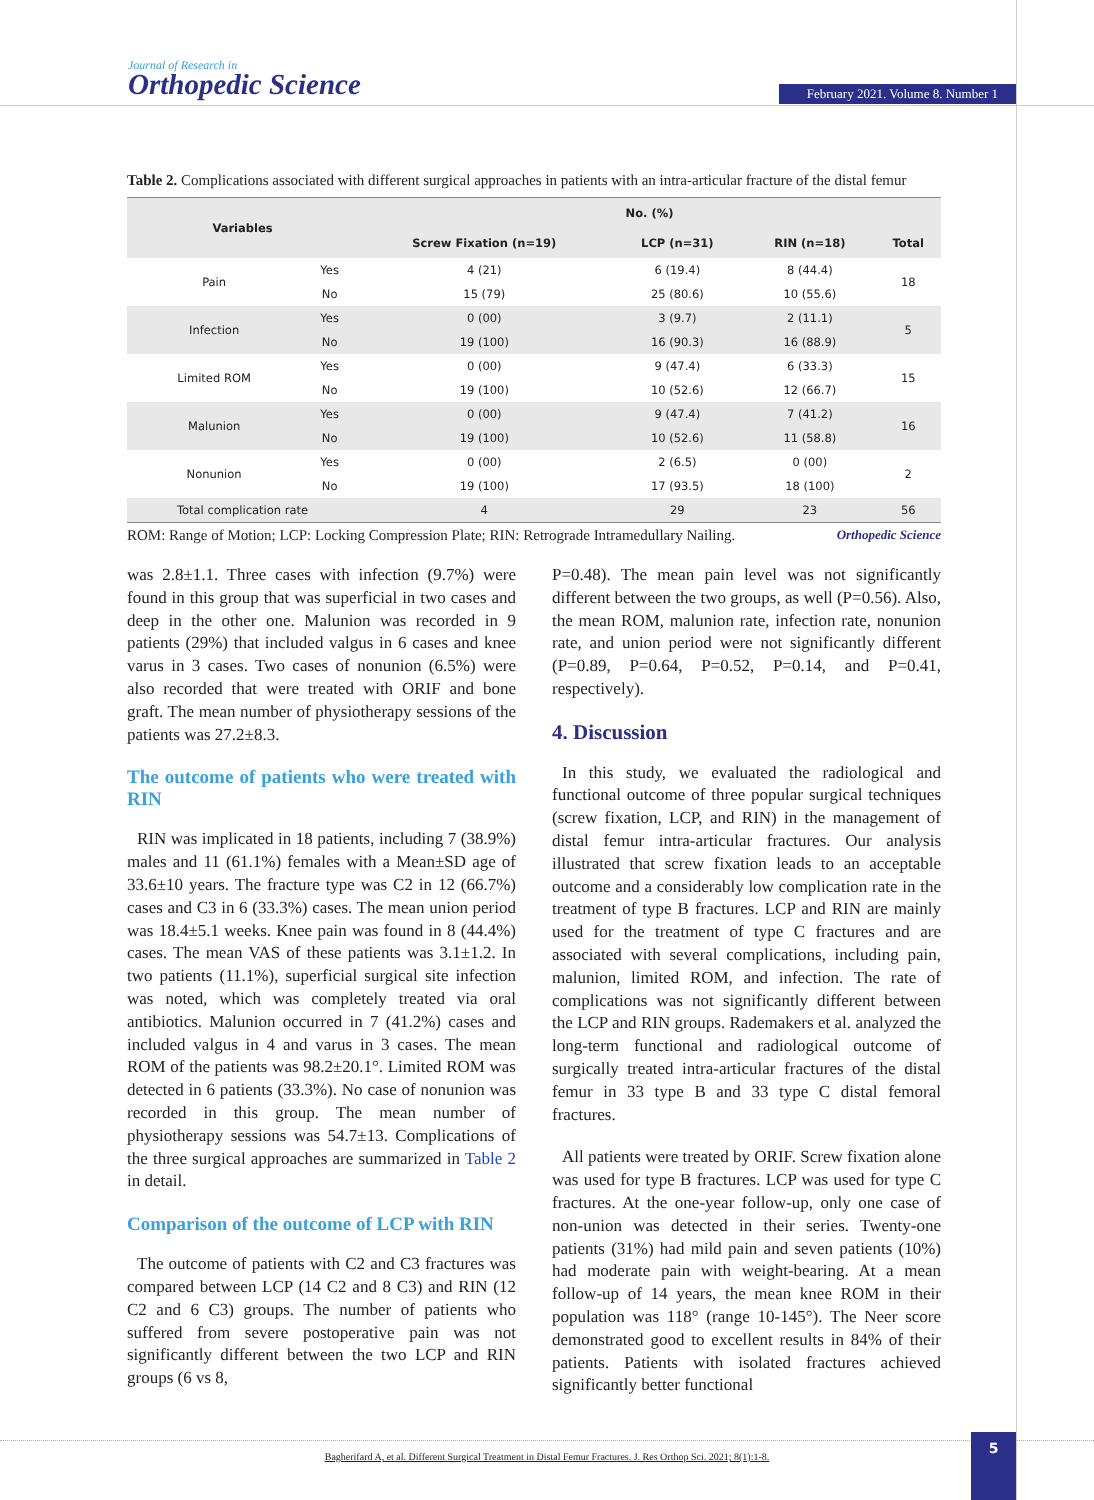Journal of Research in
Orthopedic Science
February 2021. Volume 8. Number 1
Table 2. Complications associated with different surgical approaches in patients with an intra-articular fracture of the distal femur
| Variables | | No. (%) | | | |
| --- | --- | --- | --- | --- | --- |
| | | Screw Fixation (n=19) | LCP (n=31) | RIN (n=18) | Total |
| Pain | Yes | 4 (21) | 6 (19.4) | 8 (44.4) | 18 |
| | No | 15 (79) | 25 (80.6) | 10 (55.6) | |
| Infection | Yes | 0 (00) | 3 (9.7) | 2 (11.1) | 5 |
| | No | 19 (100) | 16 (90.3) | 16 (88.9) | |
| Limited ROM | Yes | 0 (00) | 9 (47.4) | 6 (33.3) | 15 |
| | No | 19 (100) | 10 (52.6) | 12 (66.7) | |
| Malunion | Yes | 0 (00) | 9 (47.4) | 7 (41.2) | 16 |
| | No | 19 (100) | 10 (52.6) | 11 (58.8) | |
| Nonunion | Yes | 0 (00) | 2 (6.5) | 0 (00) | 2 |
| | No | 19 (100) | 17 (93.5) | 18 (100) | |
| Total complication rate | | 4 | 29 | 23 | 56 |
ROM: Range of Motion; LCP: Locking Compression Plate; RIN: Retrograde Intramedullary Nailing. Orthopedic Science
was 2.8±1.1. Three cases with infection (9.7%) were found in this group that was superficial in two cases and deep in the other one. Malunion was recorded in 9 patients (29%) that included valgus in 6 cases and knee varus in 3 cases. Two cases of nonunion (6.5%) were also recorded that were treated with ORIF and bone graft. The mean number of physiotherapy sessions of the patients was 27.2±8.3.
The outcome of patients who were treated with RIN
RIN was implicated in 18 patients, including 7 (38.9%) males and 11 (61.1%) females with a Mean±SD age of 33.6±10 years. The fracture type was C2 in 12 (66.7%) cases and C3 in 6 (33.3%) cases. The mean union period was 18.4±5.1 weeks. Knee pain was found in 8 (44.4%) cases. The mean VAS of these patients was 3.1±1.2. In two patients (11.1%), superficial surgical site infection was noted, which was completely treated via oral antibiotics. Malunion occurred in 7 (41.2%) cases and included valgus in 4 and varus in 3 cases. The mean ROM of the patients was 98.2±20.1°. Limited ROM was detected in 6 patients (33.3%). No case of nonunion was recorded in this group. The mean number of physiotherapy sessions was 54.7±13. Complications of the three surgical approaches are summarized in Table 2 in detail.
Comparison of the outcome of LCP with RIN
The outcome of patients with C2 and C3 fractures was compared between LCP (14 C2 and 8 C3) and RIN (12 C2 and 6 C3) groups. The number of patients who suffered from severe postoperative pain was not significantly different between the two LCP and RIN groups (6 vs 8,
P=0.48). The mean pain level was not significantly different between the two groups, as well (P=0.56). Also, the mean ROM, malunion rate, infection rate, nonunion rate, and union period were not significantly different (P=0.89, P=0.64, P=0.52, P=0.14, and P=0.41, respectively).
4. Discussion
In this study, we evaluated the radiological and functional outcome of three popular surgical techniques (screw fixation, LCP, and RIN) in the management of distal femur intra-articular fractures. Our analysis illustrated that screw fixation leads to an acceptable outcome and a considerably low complication rate in the treatment of type B fractures. LCP and RIN are mainly used for the treatment of type C fractures and are associated with several complications, including pain, malunion, limited ROM, and infection. The rate of complications was not significantly different between the LCP and RIN groups. Rademakers et al. analyzed the long-term functional and radiological outcome of surgically treated intra-articular fractures of the distal femur in 33 type B and 33 type C distal femoral fractures.
All patients were treated by ORIF. Screw fixation alone was used for type B fractures. LCP was used for type C fractures. At the one-year follow-up, only one case of non-union was detected in their series. Twenty-one patients (31%) had mild pain and seven patients (10%) had moderate pain with weight-bearing. At a mean follow-up of 14 years, the mean knee ROM in their population was 118° (range 10-145°). The Neer score demonstrated good to excellent results in 84% of their patients. Patients with isolated fractures achieved significantly better functional
Bagherifard A, et al. Different Surgical Treatment in Distal Femur Fractures. J. Res Orthop Sci. 2021; 8(1):1-8. 5